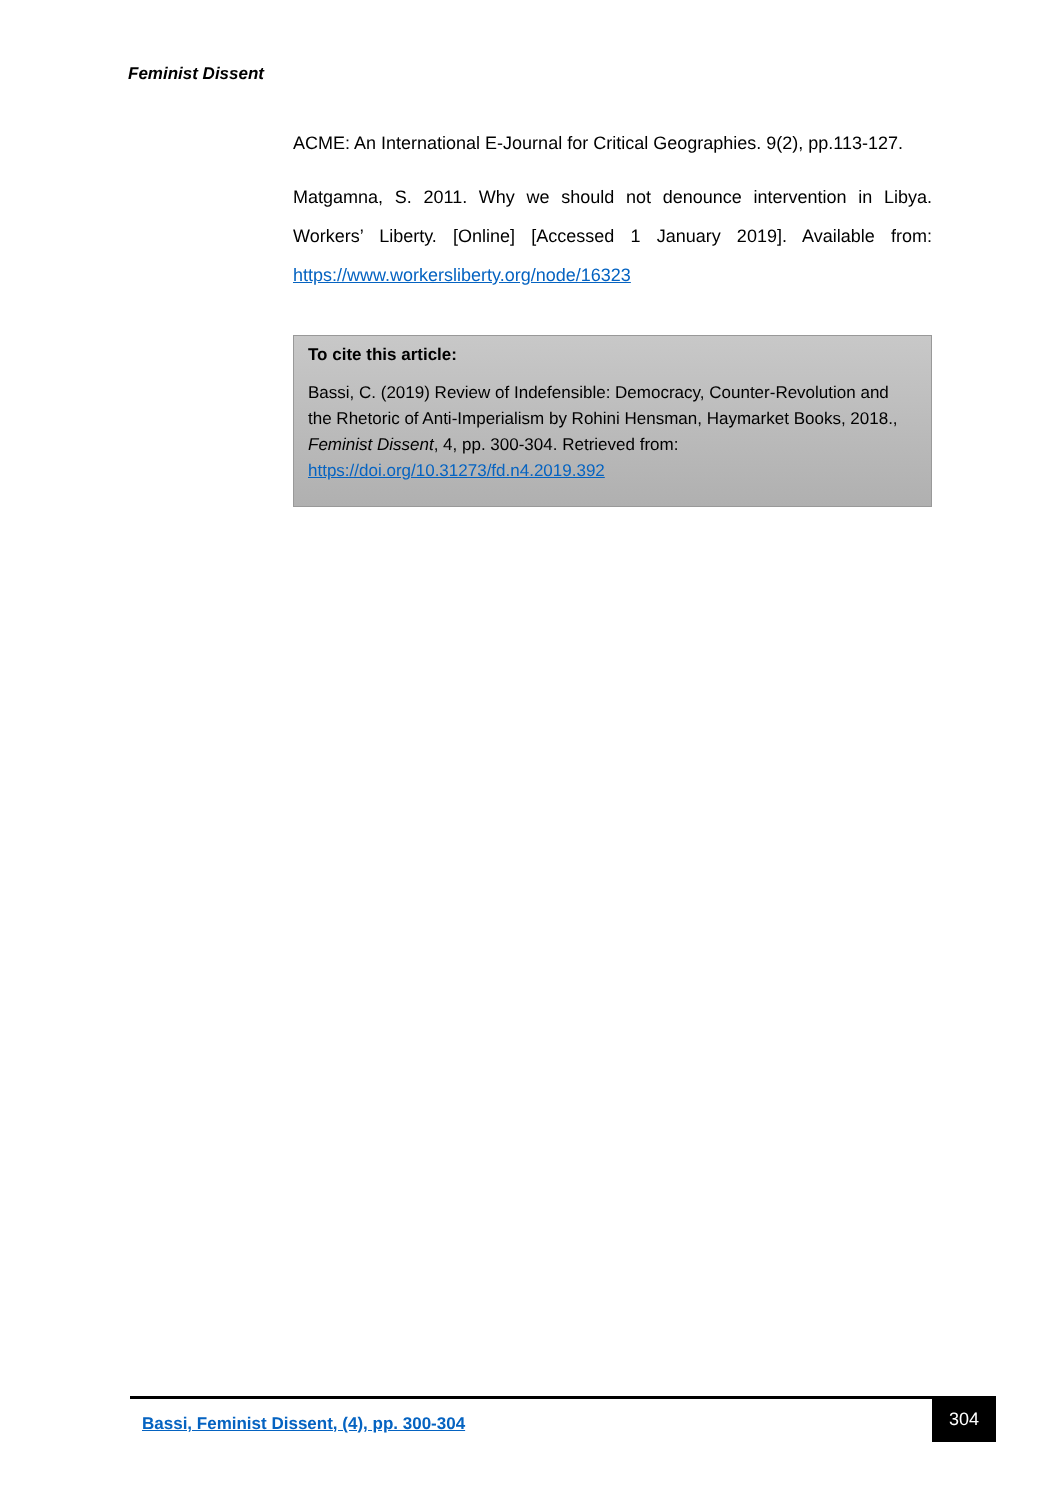Feminist Dissent
ACME: An International E-Journal for Critical Geographies. 9(2), pp.113-127.
Matgamna, S. 2011. Why we should not denounce intervention in Libya. Workers’ Liberty. [Online] [Accessed 1 January 2019]. Available from: https://www.workersliberty.org/node/16323
To cite this article:
Bassi, C. (2019) Review of Indefensible: Democracy, Counter-Revolution and the Rhetoric of Anti-Imperialism by Rohini Hensman, Haymarket Books, 2018., Feminist Dissent, 4, pp. 300-304. Retrieved from: https://doi.org/10.31273/fd.n4.2019.392
Bassi, Feminist Dissent, (4), pp. 300-304
304